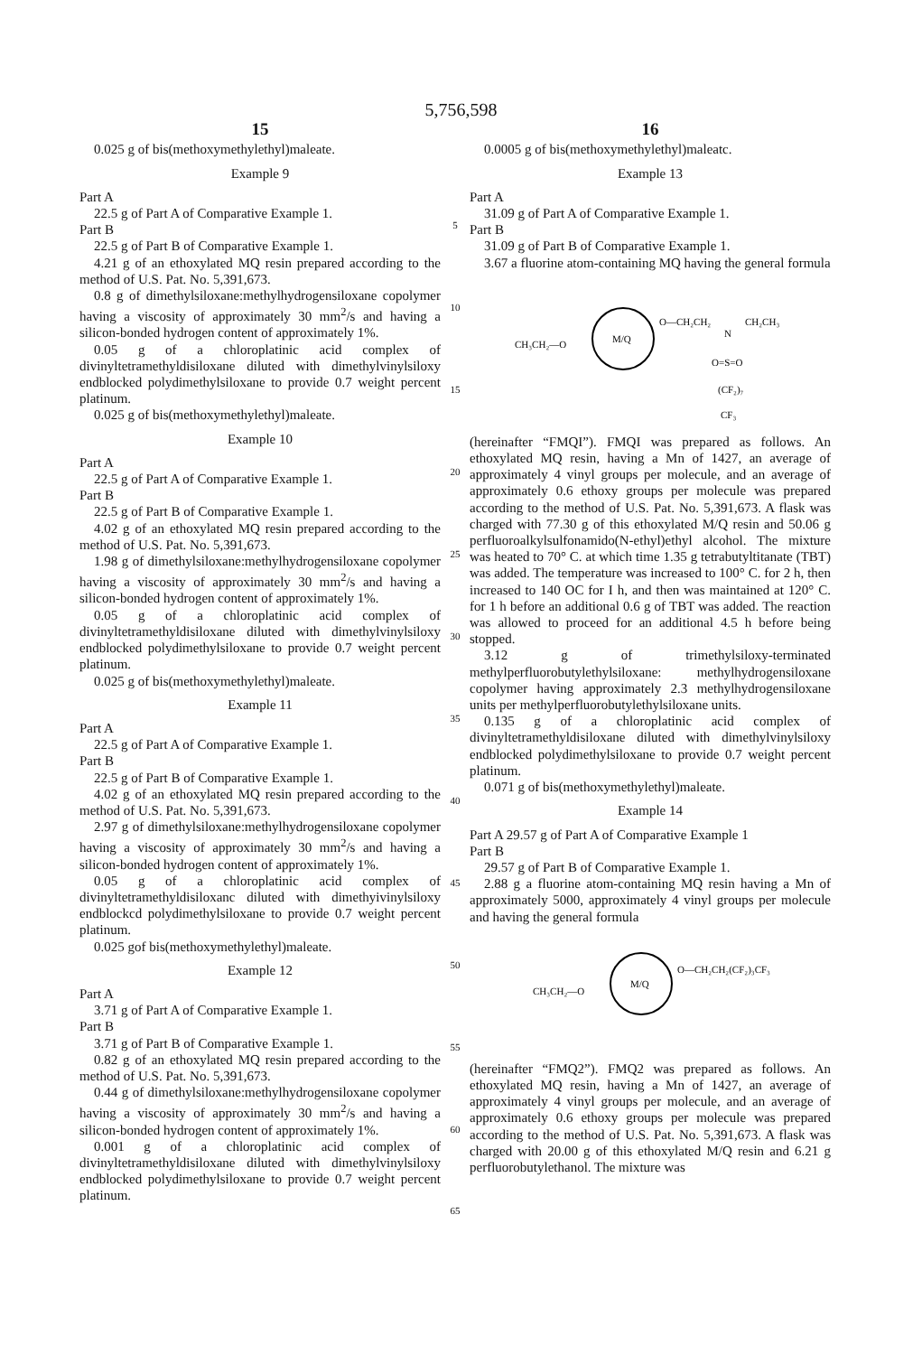5,756,598
15
0.025 g of bis(methoxymethylethyl)maleate.
Example 9
Part A
22.5 g of Part A of Comparative Example 1.
Part B
22.5 g of Part B of Comparative Example 1.
4.21 g of an ethoxylated MQ resin prepared according to the method of U.S. Pat. No. 5,391,673.
0.8 g of dimethylsiloxane:methylhydrogensiloxane copolymer having a viscosity of approximately 30 mm<sup>2</sup>/s and having a silicon-bonded hydrogen content of approximately 1%.
0.05 g of a chloroplatinic acid complex of divinyltetramethyldisiloxane diluted with dimethylvinylsiloxy endblocked polydimethylsiloxane to provide 0.7 weight percent platinum.
0.025 g of bis(methoxymethylethyl)maleate.
Example 10
Part A
22.5 g of Part A of Comparative Example 1.
Part B
22.5 g of Part B of Comparative Example 1.
4.02 g of an ethoxylated MQ resin prepared according to the method of U.S. Pat. No. 5,391,673.
1.98 g of dimethylsiloxane:methylhydrogensiloxane copolymer having a viscosity of approximately 30 mm<sup>2</sup>/s and having a silicon-bonded hydrogen content of approximately 1%.
0.05 g of a chloroplatinic acid complex of divinyltetramethyldisiloxane diluted with dimethylvinylsiloxy endblocked polydimethylsiloxane to provide 0.7 weight percent platinum.
0.025 g of bis(methoxymethylethyl)maleate.
Example 11
Part A
22.5 g of Part A of Comparative Example 1.
Part B
22.5 g of Part B of Comparative Example 1.
4.02 g of an ethoxylated MQ resin prepared according to the method of U.S. Pat. No. 5,391,673.
2.97 g of dimethylsiloxane:methylhydrogensiloxane copolymer having a viscosity of approximately 30 mm<sup>2</sup>/s and having a silicon-bonded hydrogen content of approximately 1%.
0.05 g of a chloroplatinic acid complex of divinyltetramethyldisiloxanc diluted with dimethyivinylsiloxy endblockcd polydimethylsiloxane to provide 0.7 weight percent platinum.
0.025 gof bis(methoxymethylethyl)maleate.
Example 12
Part A
3.71 g of Part A of Comparative Example 1.
Part B
3.71 g of Part B of Comparative Example 1.
0.82 g of an ethoxylated MQ resin prepared according to the method of U.S. Pat. No. 5,391,673.
0.44 g of dimethylsiloxane:methylhydrogensiloxane copolymer having a viscosity of approximately 30 mm<sup>2</sup>/s and having a silicon-bonded hydrogen content of approximately 1%.
0.001 g of a chloroplatinic acid complex of divinyltetramethyldisiloxane diluted with dimethylvinylsiloxy endblocked polydimethylsiloxane to provide 0.7 weight percent platinum.
5
10
15
20
25
30
35
40
45
50
55
60
65
16
0.0005 g of bis(methoxymethylethyl)maleatc.
Example 13
Part A
31.09 g of Part A of Comparative Example 1.
Part B
31.09 g of Part B of Comparative Example 1.
3.67 a fluorine atom-containing MQ having the general formula
M/Q
CH₃CH₂—O
O—CH₂CH₂
N
CH₂CH₃
O=S=O
(CF₂)₇
CF₃
(hereinafter “FMQI”). FMQI was prepared as follows. An ethoxylated MQ resin, having a Mn of 1427, an average of approximately 4 vinyl groups per molecule, and an average of approximately 0.6 ethoxy groups per molecule was prepared according to the method of U.S. Pat. No. 5,391,673. A flask was charged with 77.30 g of this ethoxylated M/Q resin and 50.06 g perfluoroalkylsulfonamido(N-ethyl)ethyl alcohol. The mixture was heated to 70° C. at which time 1.35 g tetrabutyltitanate (TBT) was added. The temperature was increased to 100° C. for 2 h, then increased to 140 OC for I h, and then was maintained at 120° C. for 1 h before an additional 0.6 g of TBT was added. The reaction was allowed to proceed for an additional 4.5 h before being stopped.
3.12 g of trimethylsiloxy-terminated methylperfluorobutylethylsiloxane: methylhydrogensiloxane copolymer having approximately 2.3 methylhydrogensiloxane units per methylperfluorobutylethylsiloxane units.
0.135 g of a chloroplatinic acid complex of divinyltetramethyldisiloxane diluted with dimethylvinylsiloxy endblocked polydimethylsiloxane to provide 0.7 weight percent platinum.
0.071 g of bis(methoxymethylethyl)maleate.
Example 14
Part A 29.57 g of Part A of Comparative Example 1
Part B
29.57 g of Part B of Comparative Example 1.
2.88 g a fluorine atom-containing MQ resin having a Mn of approximately 5000, approximately 4 vinyl groups per molecule and having the general formula
M/Q
CH₃CH₂—O
O—CH₂CH₂(CF₂)₃CF₃
(hereinafter “FMQ2”). FMQ2 was prepared as follows. An ethoxylated MQ resin, having a Mn of 1427, an average of approximately 4 vinyl groups per molecule, and an average of approximately 0.6 ethoxy groups per molecule was prepared according to the method of U.S. Pat. No. 5,391,673. A flask was charged with 20.00 g of this ethoxylated M/Q resin and 6.21 g perfluorobutylethanol. The mixture was